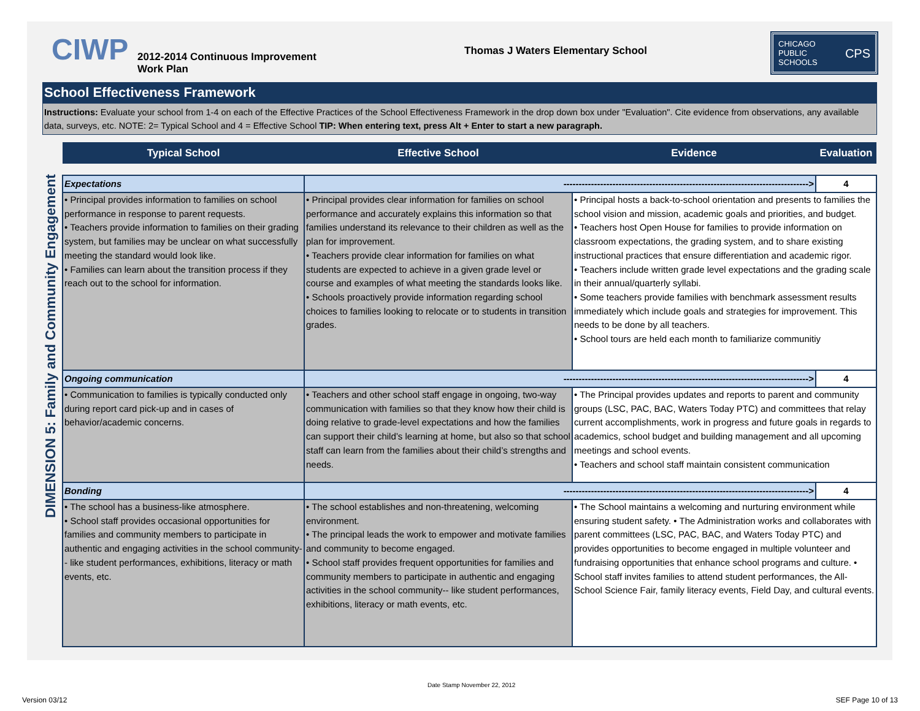CIWP
2012-2014 Continuous Improvement Work Plan
Thomas J Waters Elementary School
CHICAGO
PUBLIC
SCHOOLS CPS
School Effectiveness Framework
Instructions: Evaluate your school from 1-4 on each of the Effective Practices of the School Effectiveness Framework in the drop down box under "Evaluation". Cite evidence from observations, any available data, surveys, etc. NOTE: 2= Typical School and 4 = Effective School TIP: When entering text, press Alt + Enter to start a new paragraph.
DIMENSION 5: Family and Community Engagement
| Typical School | Effective School | Evidence | Evaluation |
| --- | --- | --- | --- |
| Expectations | --------------------------------------------------------------------------------> | | 4 |
| • Principal provides information to families on school performance in response to parent requests. • Teachers provide information to families on their grading system, but families may be unclear on what successfully meeting the standard would look like. • Families can learn about the transition process if they reach out to the school for information. | • Principal provides clear information for families on school performance and accurately explains this information so that families understand its relevance to their children as well as the plan for improvement. • Teachers provide clear information for families on what students are expected to achieve in a given grade level or course and examples of what meeting the standards looks like. • Schools proactively provide information regarding school choices to families looking to relocate or to students in transition grades. | • Principal hosts a back-to-school orientation and presents to families the school vision and mission, academic goals and priorities, and budget. • Teachers host Open House for families to provide information on classroom expectations, the grading system, and to share existing instructional practices that ensure differentiation and academic rigor. • Teachers include written grade level expectations and the grading scale in their annual/quarterly syllabi. • Some teachers provide families with benchmark assessment results immediately which include goals and strategies for improvement. This needs to be done by all teachers. • School tours are held each month to familiarize communitiy | |
| Ongoing communication | --------------------------------------------------------------------------------> | | 4 |
| • Communication to families is typically conducted only during report card pick-up and in cases of behavior/academic concerns. | • Teachers and other school staff engage in ongoing, two-way communication with families so that they know how their child is doing relative to grade-level expectations and how the families can support their child’s learning at home, but also so that school staff can learn from the families about their child’s strengths and needs. | • The Principal provides updates and reports to parent and community groups (LSC, PAC, BAC, Waters Today PTC) and committees that relay current accomplishments, work in progress and future goals in regards to academics, school budget and building management and all upcoming meetings and school events. • Teachers and school staff maintain consistent communication | |
| Bonding | --------------------------------------------------------------------------------> | | 4 |
| • The school has a business-like atmosphere. • School staff provides occasional opportunities for families and community members to participate in authentic and engaging activities in the school community-- like student performances, exhibitions, literacy or math events, etc. | • The school establishes and non-threatening, welcoming environment. • The principal leads the work to empower and motivate families and community to become engaged. • School staff provides frequent opportunities for families and community members to participate in authentic and engaging activities in the school community-- like student performances, exhibitions, literacy or math events, etc. | • The School maintains a welcoming and nurturing environment while ensuring student safety. • The Administration works and collaborates with parent committees (LSC, PAC, BAC, and Waters Today PTC) and provides opportunities to become engaged in multiple volunteer and fundraising opportunities that enhance school programs and culture. • School staff invites families to attend student performances, the All-School Science Fair, family literacy events, Field Day, and cultural events. | |
Date Stamp November 22, 2012
Version 03/12 SEF Page 10 of 13